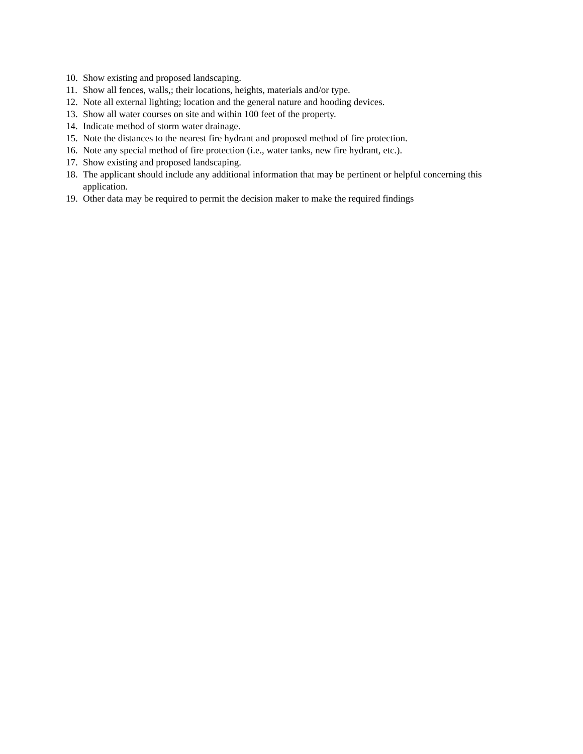10. Show existing and proposed landscaping.
11. Show all fences, walls,; their locations, heights, materials and/or type.
12. Note all external lighting; location and the general nature and hooding devices.
13. Show all water courses on site and within 100 feet of the property.
14. Indicate method of storm water drainage.
15. Note the distances to the nearest fire hydrant and proposed method of fire protection.
16. Note any special method of fire protection (i.e., water tanks, new fire hydrant, etc.).
17. Show existing and proposed landscaping.
18. The applicant should include any additional information that may be pertinent or helpful concerning this application.
19. Other data may be required to permit the decision maker to make the required findings